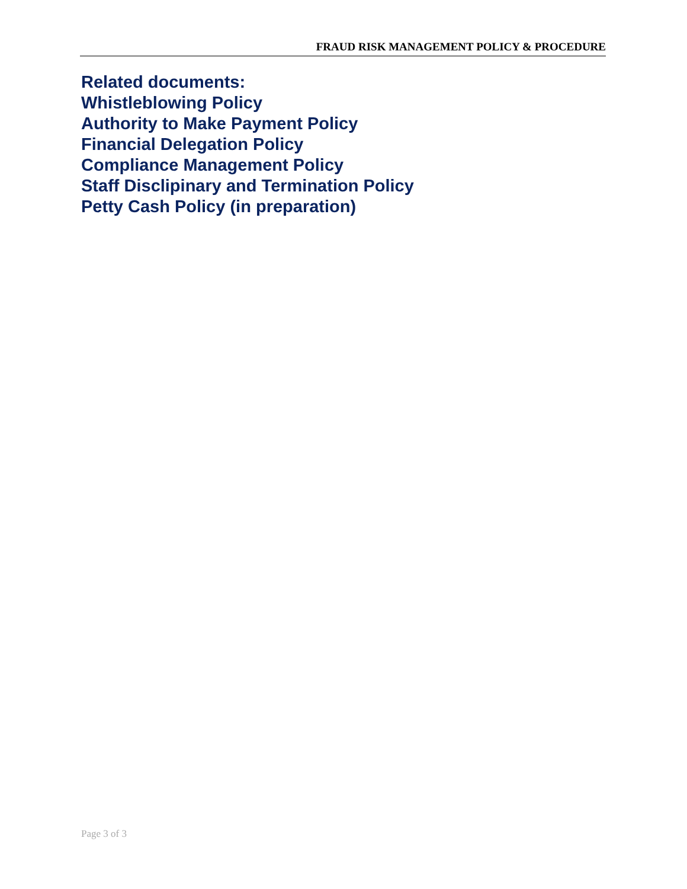FRAUD RISK MANAGEMENT POLICY & PROCEDURE
Related documents:
Whistleblowing Policy
Authority to Make Payment Policy
Financial Delegation Policy
Compliance Management Policy
Staff Disclipinary and Termination Policy
Petty Cash Policy (in preparation)
Page 3 of 3